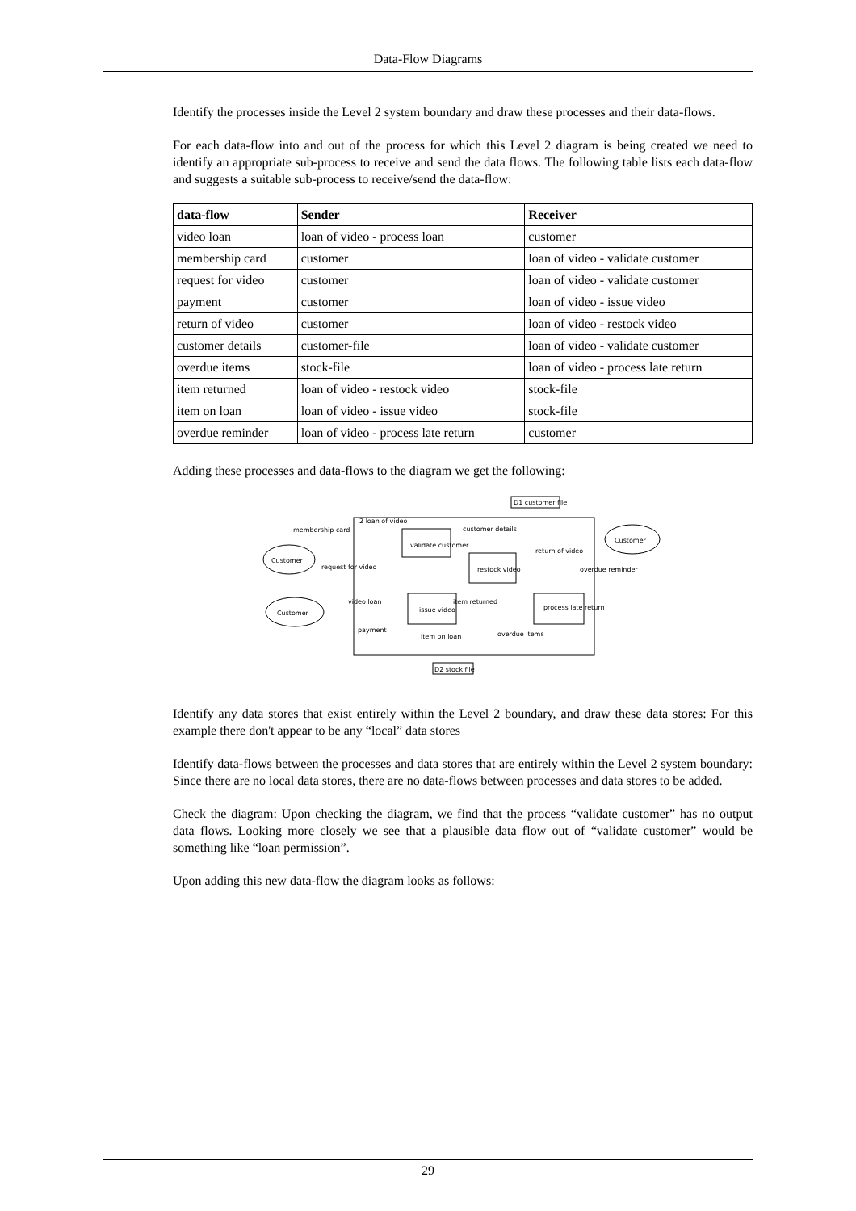Data-Flow Diagrams
Identify the processes inside the Level 2 system boundary and draw these processes and their data-flows.
For each data-flow into and out of the process for which this Level 2 diagram is being created we need to identify an appropriate sub-process to receive and send the data flows. The following table lists each data-flow and suggests a suitable sub-process to receive/send the data-flow:
| data-flow | Sender | Receiver |
| --- | --- | --- |
| video loan | loan of video - process loan | customer |
| membership card | customer | loan of video - validate customer |
| request for video | customer | loan of video - validate customer |
| payment | customer | loan of video - issue video |
| return of video | customer | loan of video - restock video |
| customer details | customer-file | loan of video - validate customer |
| overdue items | stock-file | loan of video - process late return |
| item returned | loan of video - restock video | stock-file |
| item on loan | loan of video - issue video | stock-file |
| overdue reminder | loan of video - process late return | customer |
Adding these processes and data-flows to the diagram we get the following:
2 loan of video
D1 customer file
D2 stock file
Customer
Customer
Customer
validate customer
restock video
issue video
process late return
membership card
request for video
video loan
payment
customer details
return of video
overdue reminder
item returned
item on loan
overdue items
Identify any data stores that exist entirely within the Level 2 boundary, and draw these data stores: For this example there don't appear to be any “local” data stores
Identify data-flows between the processes and data stores that are entirely within the Level 2 system boundary: Since there are no local data stores, there are no data-flows between processes and data stores to be added.
Check the diagram: Upon checking the diagram, we find that the process “validate customer” has no output data flows. Looking more closely we see that a plausible data flow out of “validate customer” would be something like “loan permission”.
Upon adding this new data-flow the diagram looks as follows:
29